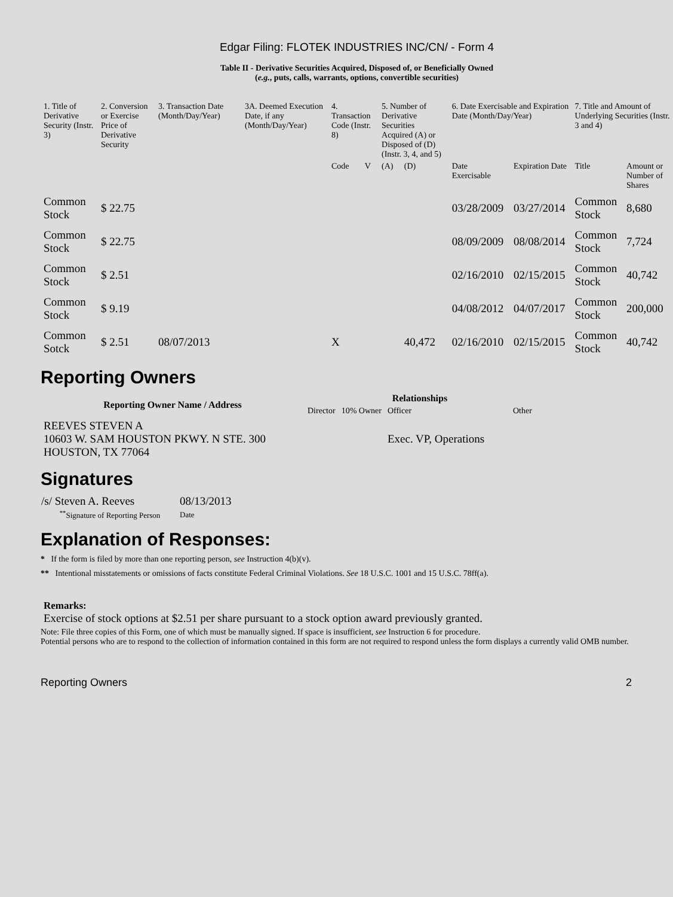Edgar Filing: FLOTEK INDUSTRIES INC/CN/ - Form 4
Table II - Derivative Securities Acquired, Disposed of, or Beneficially Owned
(e.g., puts, calls, warrants, options, convertible securities)
| 1. Title of Derivative Security (Instr. 3) | 2. Conversion or Exercise Price of Derivative Security | 3. Transaction Date (Month/Day/Year) | 3A. Deemed Execution Date, if any (Month/Day/Year) | 4. Transaction Code (Instr. 8) | | 5. Number of Derivative Securities Acquired (A) or Disposed of (D) (Instr. 3, 4, and 5) | | 6. Date Exercisable and Expiration Date (Month/Day/Year) | | 7. Title and Amount of Underlying Securities (Instr. 3 and 4) | |
| | | | | Code | V | (A) | (D) | Date Exercisable | Expiration Date | Title | Amount or Number of Shares |
| Common Stock | $ 22.75 | | | | | | | 03/28/2009 | 03/27/2014 | Common Stock | 8,680 |
| Common Stock | $ 22.75 | | | | | | | 08/09/2009 | 08/08/2014 | Common Stock | 7,724 |
| Common Stock | $ 2.51 | | | | | | | 02/16/2010 | 02/15/2015 | Common Stock | 40,742 |
| Common Stock | $ 9.19 | | | | | | | 04/08/2012 | 04/07/2017 | Common Stock | 200,000 |
| Common Sotck | $ 2.51 | 08/07/2013 | | X | | | 40,472 | 02/16/2010 | 02/15/2015 | Common Stock | 40,742 |
Reporting Owners
| Reporting Owner Name / Address | Relationships | | | |
| --- | --- | --- | --- | --- |
| | Director | 10% Owner | Officer | Other |
| REEVES STEVEN A 10603 W. SAM HOUSTON PKWY. N STE. 300 HOUSTON, TX 77064 | | | Exec. VP, Operations | |
Signatures
| /s/ Steven A. Reeves | 08/13/2013 |
| <sup>**</sup> Signature of Reporting Person | Date |
Explanation of Responses:
* If the form is filed by more than one reporting person, see Instruction 4(b)(v).
** Intentional misstatements or omissions of facts constitute Federal Criminal Violations. See 18 U.S.C. 1001 and 15 U.S.C. 78ff(a).
Remarks:
Exercise of stock options at $2.51 per share pursuant to a stock option award previously granted.
Note: File three copies of this Form, one of which must be manually signed. If space is insufficient, see Instruction 6 for procedure.
Potential persons who are to respond to the collection of information contained in this form are not required to respond unless the form displays a currently valid OMB number.
Reporting Owners 2